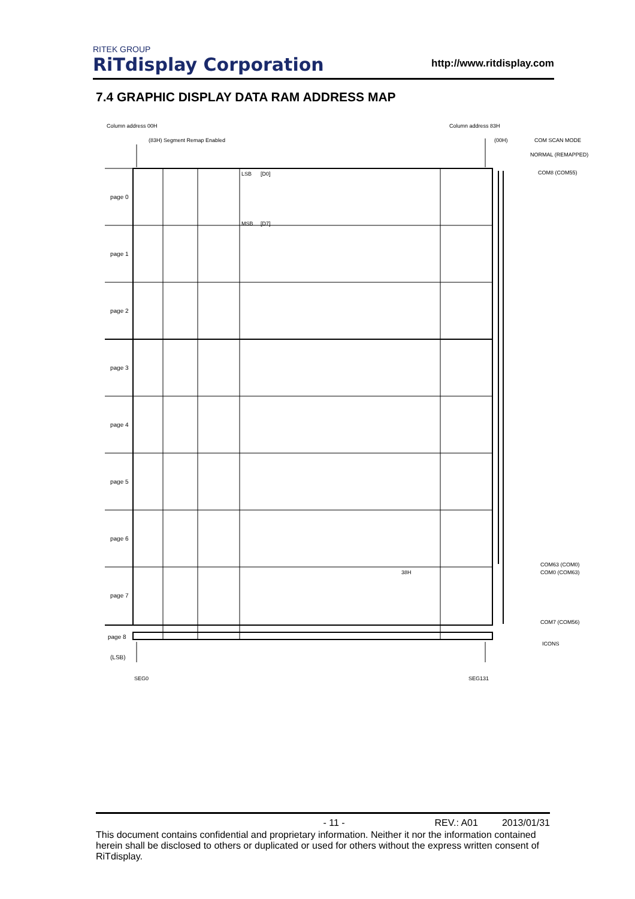RITEK GROUP
RiTdisplay Corporation
http://www.ritdisplay.com
7.4 GRAPHIC DISPLAY DATA RAM ADDRESS MAP
Column address 00H Column address 83H
(83H) Segment Remap Enabled (00H) COM SCAN MODE
NORMAL (REMAPPED)
COM8 (COM55)
LSB [D0]
MSB [D7]
page 0
page 1
page 2
page 3
page 4
page 5
page 6
page 7
38H
COM63 (COM0)
COM0 (COM63)
COM7 (COM56)
page 8
ICONS
(LSB)
SEG0 SEG131
- 11 - REV.: A01 2013/01/31
This document contains confidential and proprietary information. Neither it nor the information contained herein shall be disclosed to others or duplicated or used for others without the express written consent of RiTdisplay.